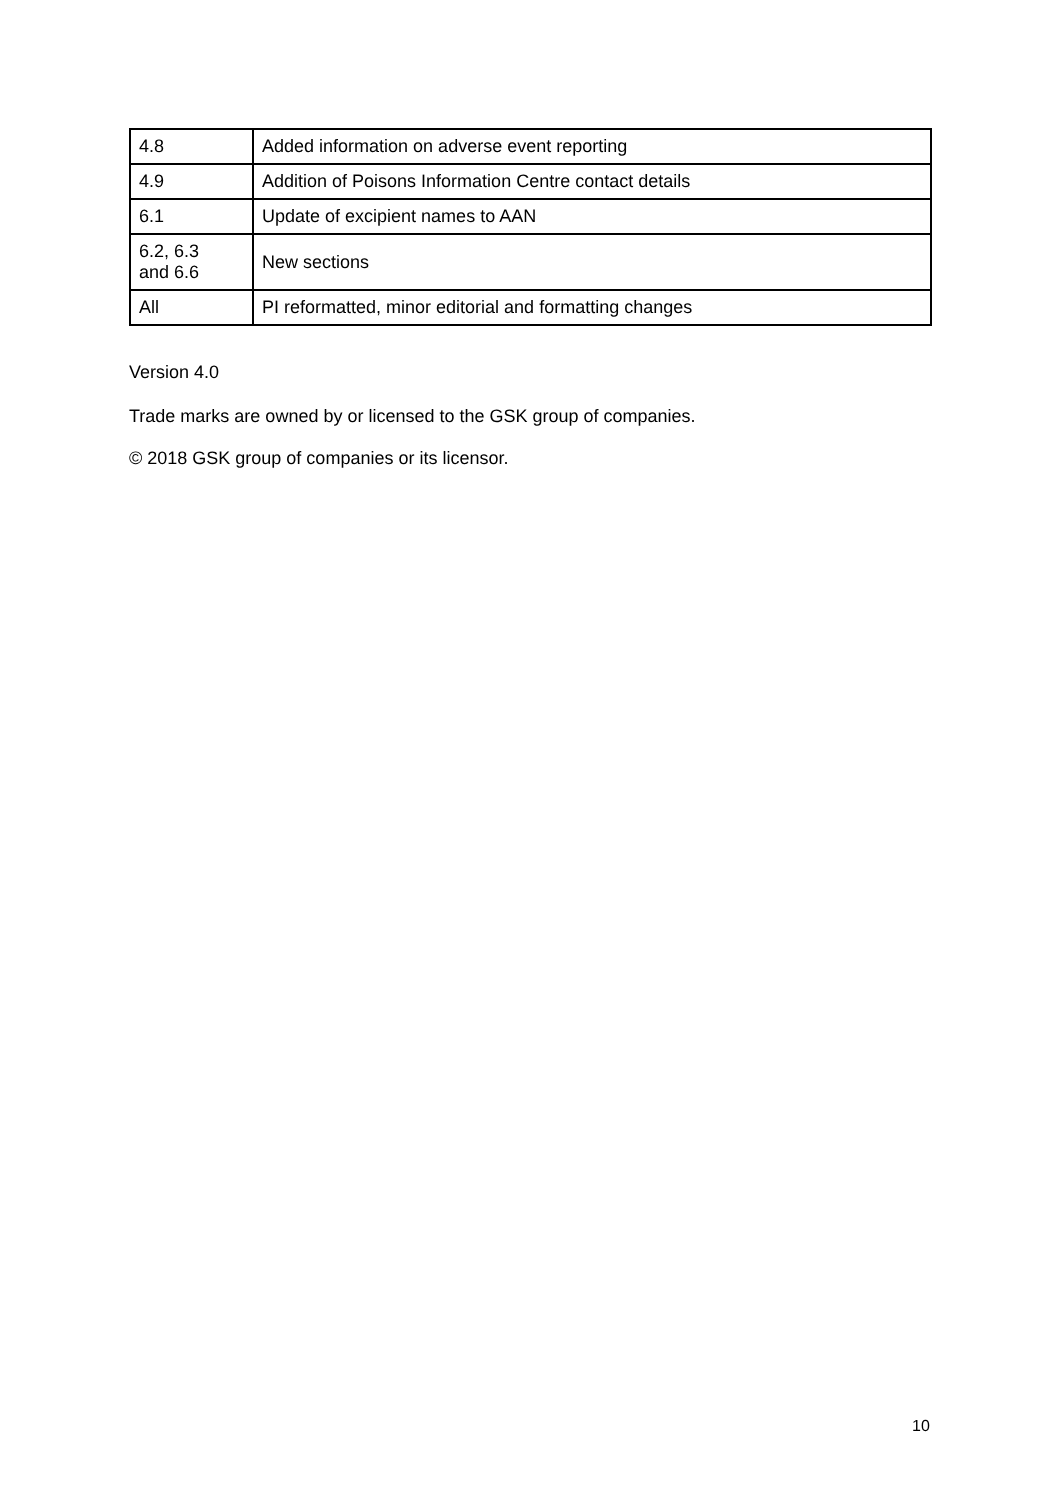| 4.8 | Added information on adverse event reporting |
| 4.9 | Addition of Poisons Information Centre contact details |
| 6.1 | Update of excipient names to AAN |
| 6.2, 6.3 and 6.6 | New sections |
| All | PI reformatted, minor editorial and formatting changes |
Version 4.0
Trade marks are owned by or licensed to the GSK group of companies.
© 2018 GSK group of companies or its licensor.
10